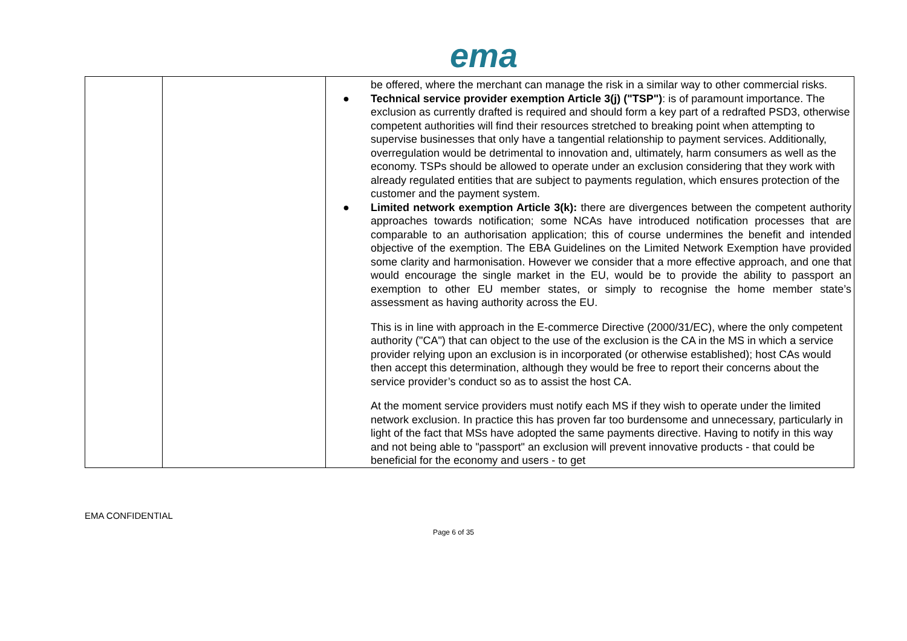ema
| | | be offered, where the merchant can manage the risk in a similar way to other commercial risks. ● Technical service provider exemption Article 3(j) ("TSP") : is of paramount importance. The exclusion as currently drafted is required and should form a key part of a redrafted PSD3, otherwise competent authorities will find their resources stretched to breaking point when attempting to supervise businesses that only have a tangential relationship to payment services. Additionally, overregulation would be detrimental to innovation and, ultimately, harm consumers as well as the economy. TSPs should be allowed to operate under an exclusion considering that they work with already regulated entities that are subject to payments regulation, which ensures protection of the customer and the payment system. ● Limited network exemption Article 3(k): there are divergences between the competent authority approaches towards notification; some NCAs have introduced notification processes that are comparable to an authorisation application; this of course undermines the benefit and intended objective of the exemption. The EBA Guidelines on the Limited Network Exemption have provided some clarity and harmonisation. However we consider that a more effective approach, and one that would encourage the single market in the EU, would be to provide the ability to passport an exemption to other EU member states, or simply to recognise the home member state’s assessment as having authority across the EU. This is in line with approach in the E-commerce Directive (2000/31/EC), where the only competent authority ("CA") that can object to the use of the exclusion is the CA in the MS in which a service provider relying upon an exclusion is in incorporated (or otherwise established); host CAs would then accept this determination, although they would be free to report their concerns about the service provider’s conduct so as to assist the host CA. At the moment service providers must notify each MS if they wish to operate under the limited network exclusion. In practice this has proven far too burdensome and unnecessary, particularly in light of the fact that MSs have adopted the same payments directive. Having to notify in this way and not being able to "passport" an exclusion will prevent innovative products - that could be beneficial for the economy and users - to get |
EMA CONFIDENTIAL
Page 6 of 35